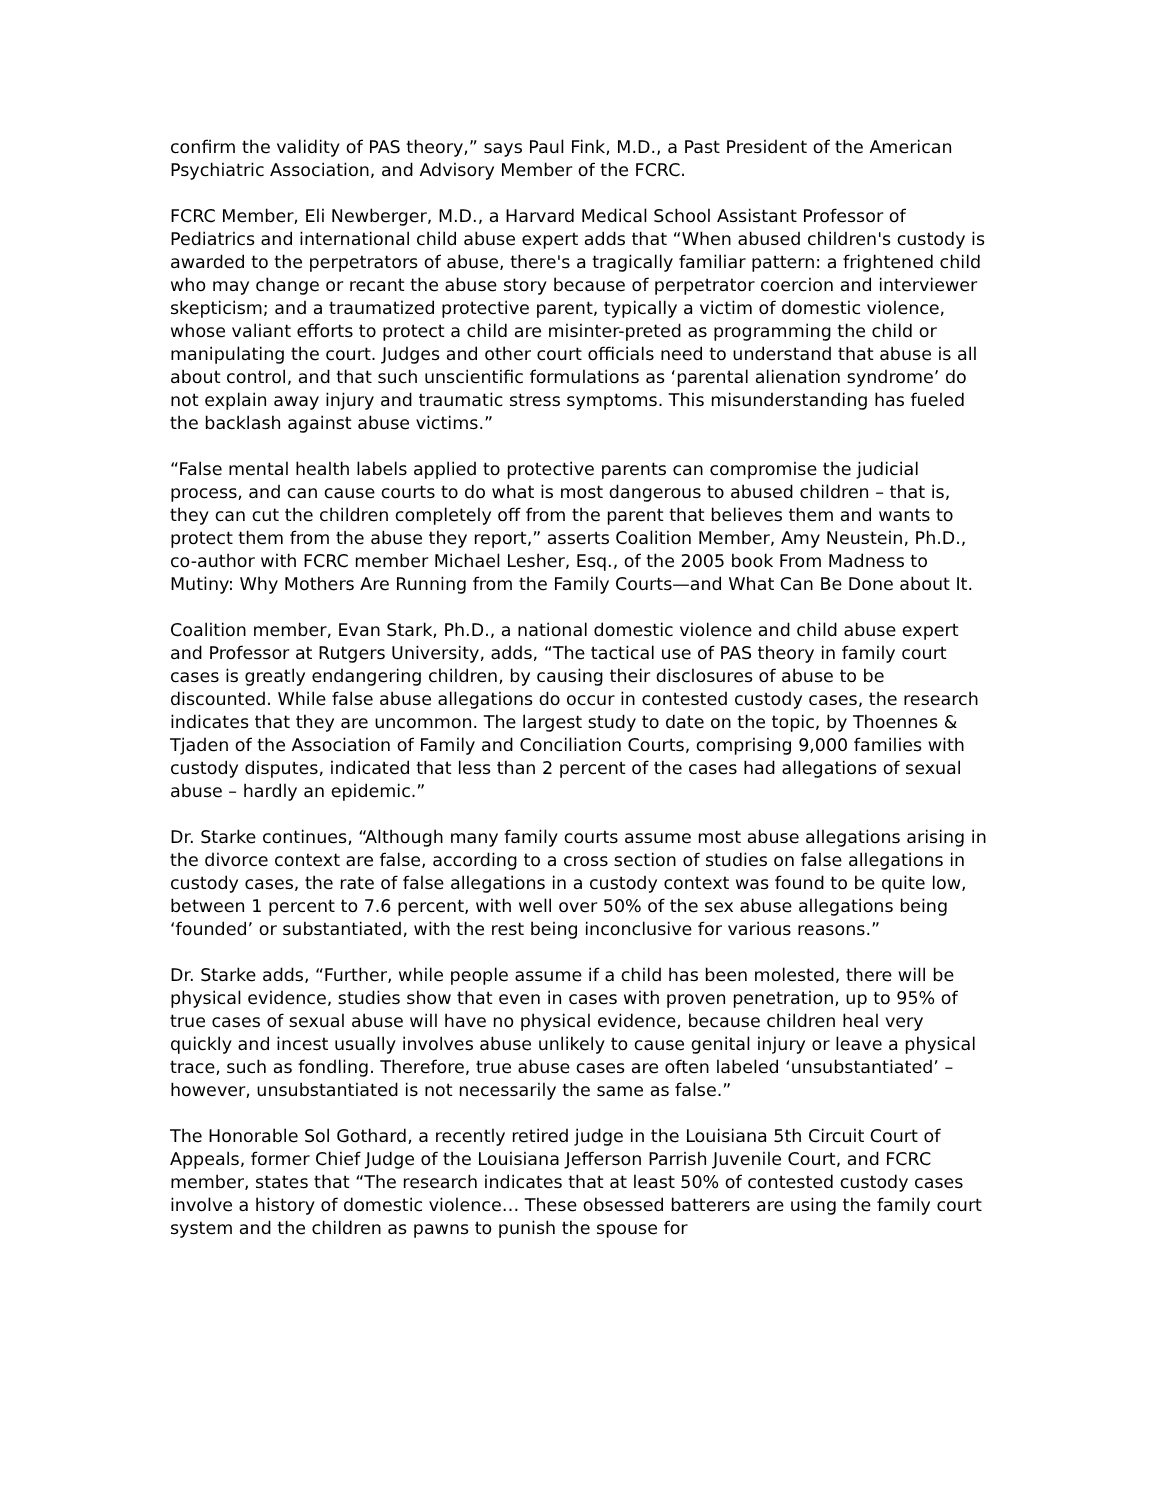confirm the validity of PAS theory,” says Paul Fink, M.D., a Past President of the American Psychiatric Association, and Advisory Member of the FCRC.
FCRC Member, Eli Newberger, M.D., a Harvard Medical School Assistant Professor of Pediatrics and international child abuse expert adds that “When abused children's custody is awarded to the perpetrators of abuse, there's a tragically familiar pattern: a frightened child who may change or recant the abuse story because of perpetrator coercion and interviewer skepticism; and a traumatized protective parent, typically a victim of domestic violence, whose valiant efforts to protect a child are misinter-preted as programming the child or manipulating the court. Judges and other court officials need to understand that abuse is all about control, and that such unscientific formulations as ‘parental alienation syndrome’ do not explain away injury and traumatic stress symptoms. This misunderstanding has fueled the backlash against abuse victims.”
“False mental health labels applied to protective parents can compromise the judicial process, and can cause courts to do what is most dangerous to abused children – that is, they can cut the children completely off from the parent that believes them and wants to protect them from the abuse they report,” asserts Coalition Member, Amy Neustein, Ph.D., co-author with FCRC member Michael Lesher, Esq., of the 2005 book From Madness to Mutiny: Why Mothers Are Running from the Family Courts—and What Can Be Done about It.
Coalition member, Evan Stark, Ph.D., a national domestic violence and child abuse expert and Professor at Rutgers University, adds, “The tactical use of PAS theory in family court cases is greatly endangering children, by causing their disclosures of abuse to be discounted. While false abuse allegations do occur in contested custody cases, the research indicates that they are uncommon. The largest study to date on the topic, by Thoennes & Tjaden of the Association of Family and Conciliation Courts, comprising 9,000 families with custody disputes, indicated that less than 2 percent of the cases had allegations of sexual abuse – hardly an epidemic.”
Dr. Starke continues, “Although many family courts assume most abuse allegations arising in the divorce context are false, according to a cross section of studies on false allegations in custody cases, the rate of false allegations in a custody context was found to be quite low, between 1 percent to 7.6 percent, with well over 50% of the sex abuse allegations being ‘founded’ or substantiated, with the rest being inconclusive for various reasons.”
Dr. Starke adds, “Further, while people assume if a child has been molested, there will be physical evidence, studies show that even in cases with proven penetration, up to 95% of true cases of sexual abuse will have no physical evidence, because children heal very quickly and incest usually involves abuse unlikely to cause genital injury or leave a physical trace, such as fondling. Therefore, true abuse cases are often labeled ‘unsubstantiated’ – however, unsubstantiated is not necessarily the same as false.”
The Honorable Sol Gothard, a recently retired judge in the Louisiana 5th Circuit Court of Appeals, former Chief Judge of the Louisiana Jefferson Parrish Juvenile Court, and FCRC member, states that “The research indicates that at least 50% of contested custody cases involve a history of domestic violence… These obsessed batterers are using the family court system and the children as pawns to punish the spouse for